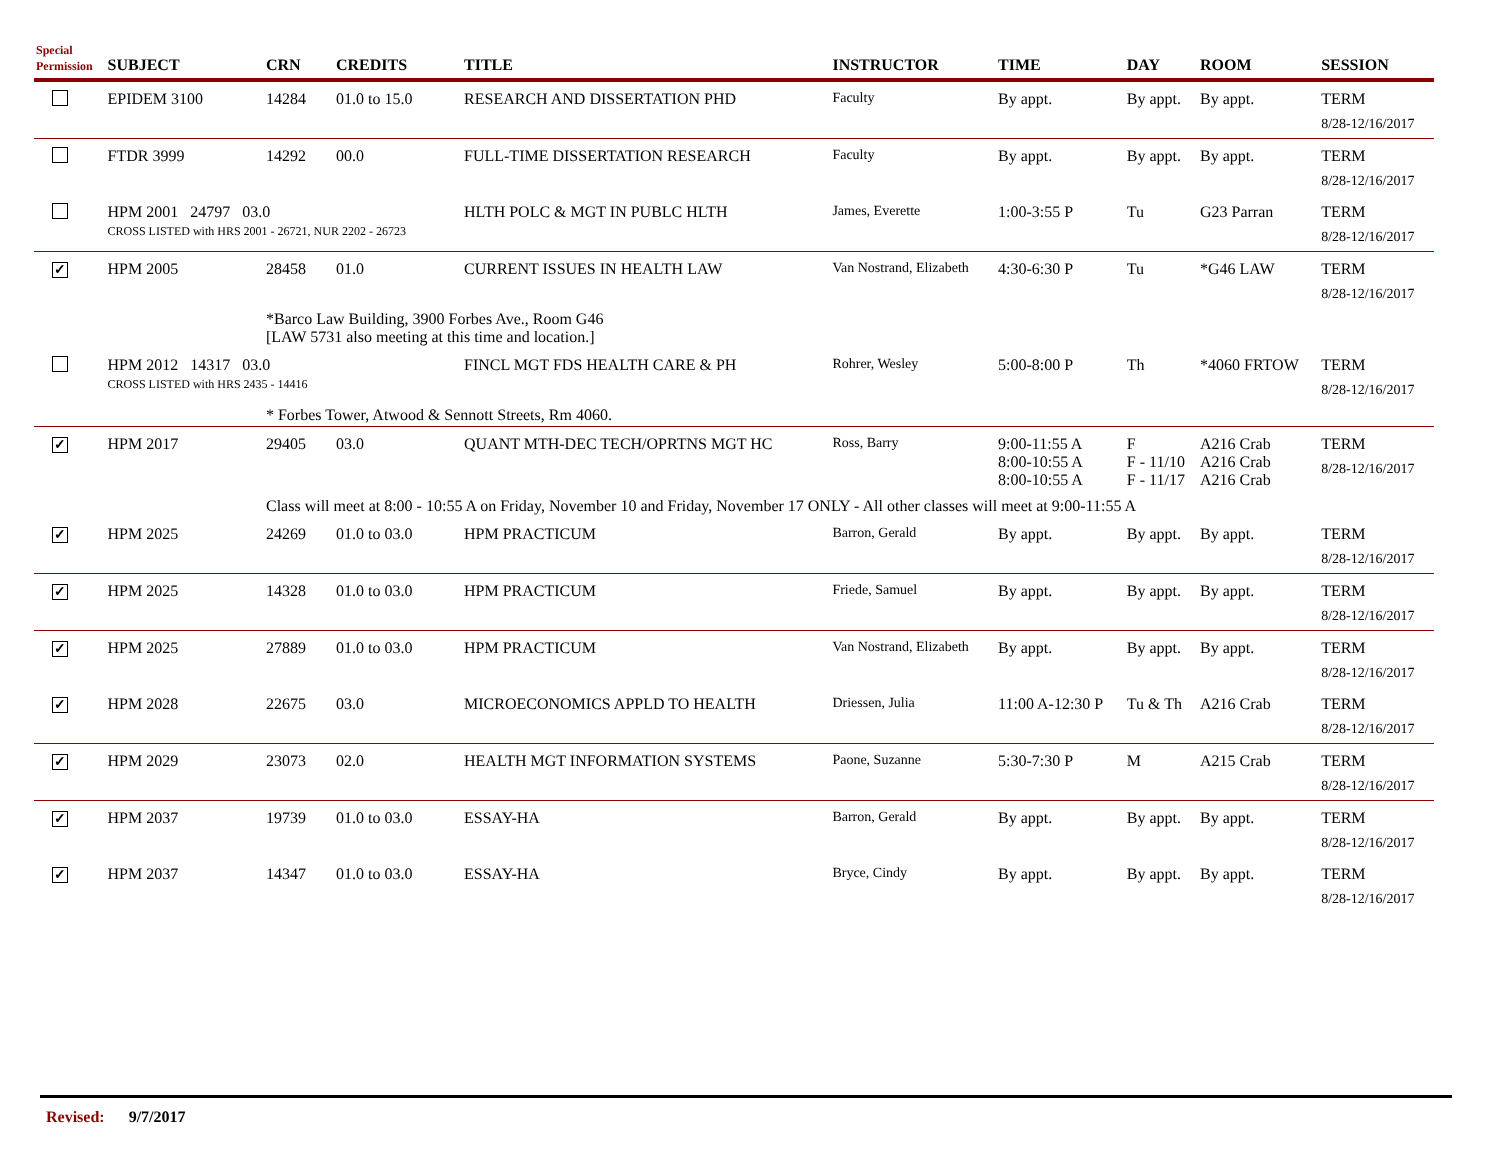| Special Permission | SUBJECT | CRN | CREDITS | TITLE | INSTRUCTOR | TIME | DAY | ROOM | SESSION |
| --- | --- | --- | --- | --- | --- | --- | --- | --- | --- |
| | EPIDEM 3100 | 14284 | 01.0 to 15.0 | RESEARCH AND DISSERTATION PHD | Faculty | By appt. | By appt. | By appt. | TERM 8/28-12/16/2017 |
| | FTDR 3999 | 14292 | 00.0 | FULL-TIME DISSERTATION RESEARCH | Faculty | By appt. | By appt. | By appt. | TERM 8/28-12/16/2017 |
| | HPM 2001 24797 03.0 CROSS LISTED with HRS 2001 - 26721, NUR 2202 - 26723 | | | HLTH POLC & MGT IN PUBLC HLTH | James, Everette | 1:00-3:55 P | Tu | G23 Parran | TERM 8/28-12/16/2017 |
| ✓ | HPM 2005 | 28458 | 01.0 | CURRENT ISSUES IN HEALTH LAW | Van Nostrand, Elizabeth | 4:30-6:30 P | Tu | *G46 LAW | TERM 8/28-12/16/2017 |
| | | *Barco Law Building, 3900 Forbes Ave., Room G46 [LAW 5731 also meeting at this time and location.] | | | | | | | |
| | HPM 2012 14317 03.0 CROSS LISTED with HRS 2435 - 14416 | | | FINCL MGT FDS HEALTH CARE & PH | Rohrer, Wesley | 5:00-8:00 P | Th | *4060 FRTOW | TERM 8/28-12/16/2017 |
| | | * Forbes Tower, Atwood & Sennott Streets, Rm 4060. | | | | | | | |
| ✓ | HPM 2017 | 29405 | 03.0 | QUANT MTH-DEC TECH/OPRTNS MGT HC | Ross, Barry | 9:00-11:55 A 8:00-10:55 A 8:00-10:55 A | F F - 11/10 F - 11/17 | A216 Crab A216 Crab A216 Crab | TERM 8/28-12/16/2017 |
| | | Class will meet at 8:00 - 10:55 A on Friday, November 10 and Friday, November 17 ONLY - All other classes will meet at 9:00-11:55 A | | | | | | | |
| ✓ | HPM 2025 | 24269 | 01.0 to 03.0 | HPM PRACTICUM | Barron, Gerald | By appt. | By appt. | By appt. | TERM 8/28-12/16/2017 |
| ✓ | HPM 2025 | 14328 | 01.0 to 03.0 | HPM PRACTICUM | Friede, Samuel | By appt. | By appt. | By appt. | TERM 8/28-12/16/2017 |
| ✓ | HPM 2025 | 27889 | 01.0 to 03.0 | HPM PRACTICUM | Van Nostrand, Elizabeth | By appt. | By appt. | By appt. | TERM 8/28-12/16/2017 |
| ✓ | HPM 2028 | 22675 | 03.0 | MICROECONOMICS APPLD TO HEALTH | Driessen, Julia | 11:00 A-12:30 P | Tu & Th | A216 Crab | TERM 8/28-12/16/2017 |
| ✓ | HPM 2029 | 23073 | 02.0 | HEALTH MGT INFORMATION SYSTEMS | Paone, Suzanne | 5:30-7:30 P | M | A215 Crab | TERM 8/28-12/16/2017 |
| ✓ | HPM 2037 | 19739 | 01.0 to 03.0 | ESSAY-HA | Barron, Gerald | By appt. | By appt. | By appt. | TERM 8/28-12/16/2017 |
| ✓ | HPM 2037 | 14347 | 01.0 to 03.0 | ESSAY-HA | Bryce, Cindy | By appt. | By appt. | By appt. | TERM 8/28-12/16/2017 |
Revised: 9/7/2017